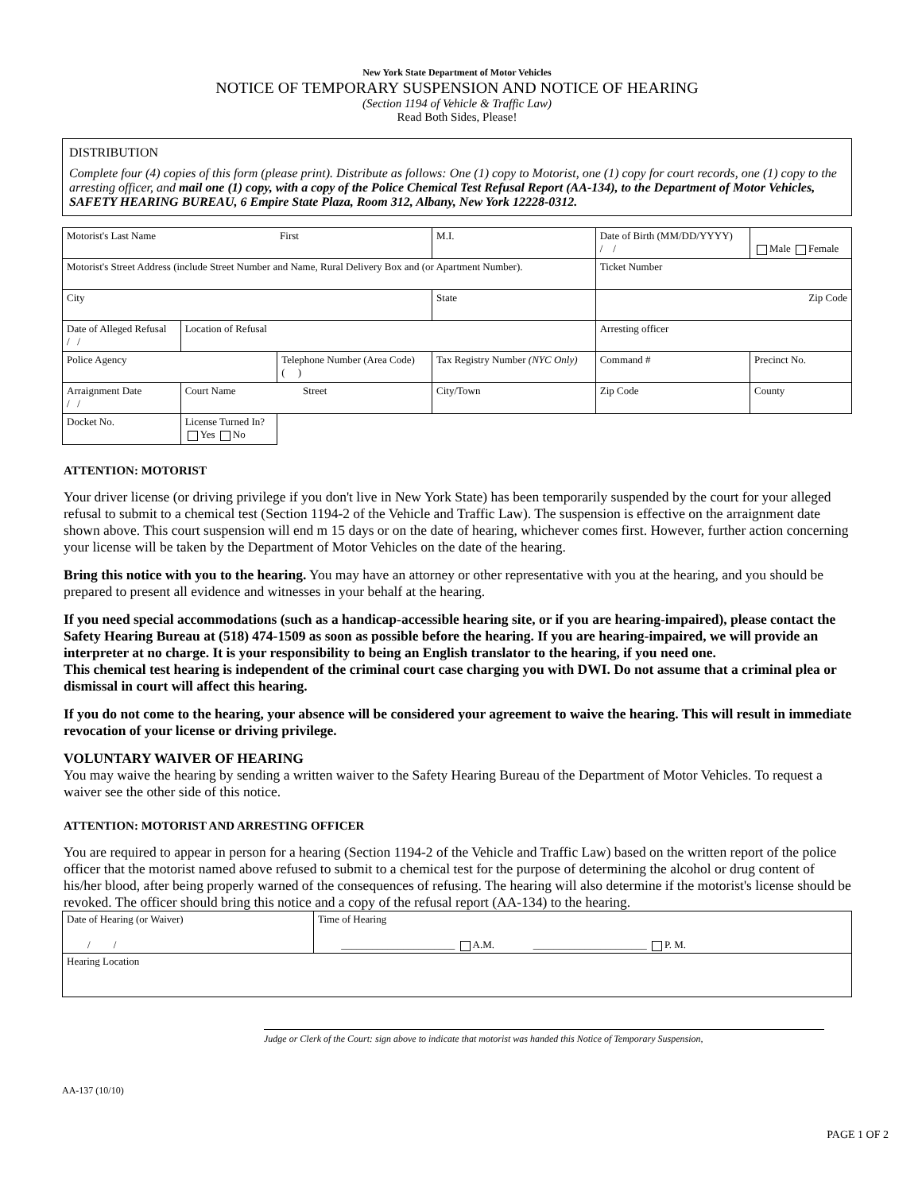New York State Department of Motor Vehicles
NOTICE OF TEMPORARY SUSPENSION AND NOTICE OF HEARING
(Section 1194 of Vehicle & Traffic Law)
Read Both Sides, Please!
DISTRIBUTION
Complete four (4) copies of this form (please print). Distribute as follows: One (1) copy to Motorist, one (1) copy for court records, one (1) copy to the arresting officer, and mail one (1) copy, with a copy of the Police Chemical Test Refusal Report (AA-134), to the Department of Motor Vehicles, SAFETY HEARING BUREAU, 6 Empire State Plaza, Room 312, Albany, New York 12228-0312.
| Motorist's Last Name First | | | M.I. | Date of Birth (MM/DD/YYYY) / / | Male Female |
| Motorist's Street Address (include Street Number and Name, Rural Delivery Box and (or Apartment Number). | | | | Ticket Number | |
| City | | | State | Zip Code | |
| Date of Alleged Refusal / / | Location of Refusal | | | Arresting officer | |
| Police Agency | | Telephone Number (Area Code) ( ) | Tax Registry Number (NYC Only) | Command # | Precinct No. |
| Arraignment Date / / | Court Name Street | | City/Town | Zip Code | County |
| Docket No. | License Turned In? Yes No | | | | |
ATTENTION: MOTORIST
Your driver license (or driving privilege if you don't live in New York State) has been temporarily suspended by the court for your alleged refusal to submit to a chemical test (Section 1194-2 of the Vehicle and Traffic Law). The suspension is effective on the arraignment date shown above. This court suspension will end m 15 days or on the date of hearing, whichever comes first. However, further action concerning your license will be taken by the Department of Motor Vehicles on the date of the hearing.
Bring this notice with you to the hearing. You may have an attorney or other representative with you at the hearing, and you should be prepared to present all evidence and witnesses in your behalf at the hearing.
If you need special accommodations (such as a handicap-accessible hearing site, or if you are hearing-impaired), please contact the Safety Hearing Bureau at (518) 474-1509 as soon as possible before the hearing. If you are hearing-impaired, we will provide an interpreter at no charge. It is your responsibility to being an English translator to the hearing, if you need one.
This chemical test hearing is independent of the criminal court case charging you with DWI. Do not assume that a criminal plea or dismissal in court will affect this hearing.
If you do not come to the hearing, your absence will be considered your agreement to waive the hearing. This will result in immediate revocation of your license or driving privilege.
VOLUNTARY WAIVER OF HEARING
You may waive the hearing by sending a written waiver to the Safety Hearing Bureau of the Department of Motor Vehicles. To request a waiver see the other side of this notice.
ATTENTION: MOTORIST AND ARRESTING OFFICER
You are required to appear in person for a hearing (Section 1194-2 of the Vehicle and Traffic Law) based on the written report of the police officer that the motorist named above refused to submit to a chemical test for the purpose of determining the alcohol or drug content of his/her blood, after being properly warned of the consequences of refusing. The hearing will also determine if the motorist's license should be revoked. The officer should bring this notice and a copy of the refusal report (AA-134) to the hearing.
| Date of Hearing (or Waiver) / / | Time of Hearing ______________________ A.M. ______________________ P. M. |
| Hearing Location | |
Judge or Clerk of the Court: sign above to indicate that motorist was handed this Notice of Temporary Suspension,
AA-137 (10/10)
PAGE 1 OF 2